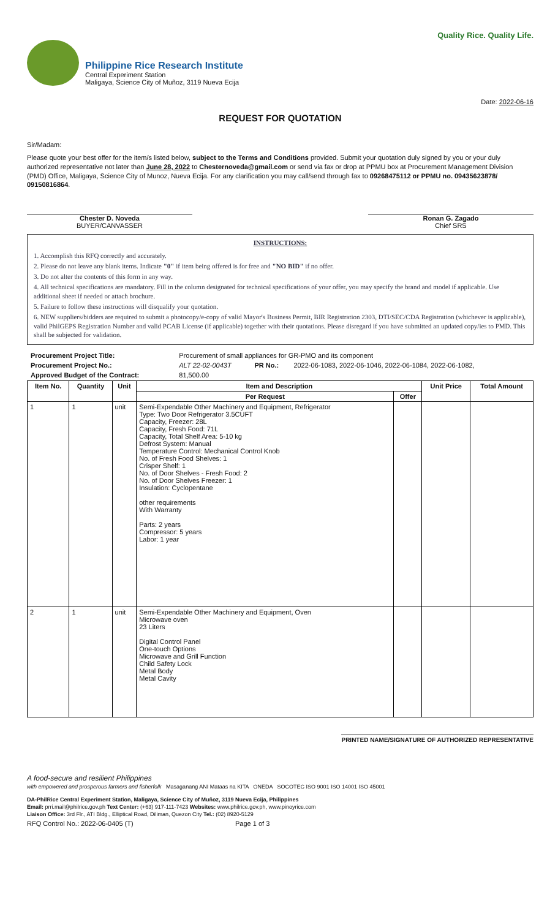Philippine Rice Research Institute
Central Experiment Station
Maligaya, Science City of Muñoz, 3119 Nueva Ecija
Quality Rice. Quality Life.
Date: 2022-06-16
REQUEST FOR QUOTATION
Sir/Madam:
Please quote your best offer for the item/s listed below, subject to the Terms and Conditions provided. Submit your quotation duly signed by you or your duly authorized representative not later than June 28, 2022 to Chesternoveda@gmail.com or send via fax or drop at PPMU box at Procurement Management Division (PMD) Office, Maligaya, Science City of Munoz, Nueva Ecija. For any clarification you may call/send through fax to 09268475112 or PPMU no. 09435623878/ 09150816864.
Chester D. Noveda
BUYER/CANVASSER
Ronan G. Zagado
Chief SRS
INSTRUCTIONS:
1. Accomplish this RFQ correctly and accurately.
2. Please do not leave any blank items. Indicate "0" if item being offered is for free and "NO BID" if no offer.
3. Do not alter the contents of this form in any way.
4. All technical specifications are mandatory. Fill in the column designated for technical specifications of your offer, you may specify the brand and model if applicable. Use additional sheet if needed or attach brochure.
5. Failure to follow these instructions will disqualify your quotation.
6. NEW suppliers/bidders are required to submit a photocopy/e-copy of valid Mayor's Business Permit, BIR Registration 2303, DTI/SEC/CDA Registration (whichever is applicable), valid PhilGEPS Registration Number and valid PCAB License (if applicable) together with their quotations. Please disregard if you have submitted an updated copy/ies to PMD. This shall be subjected for validation.
| Procurement Project Title: | Procurement of small appliances for GR-PMO and its component | | |
| Procurement Project No.: | ALT 22-02-0043T | PR No.: | 2022-06-1083, 2022-06-1046, 2022-06-1084, 2022-06-1082, |
| Approved Budget of the Contract: | 81,500.00 | | |
| Item No. | Quantity | Unit | Item and Description | | Unit Price | Total Amount |
| --- | --- | --- | --- | --- | --- | --- |
| | | | Per Request | Offer | | |
| 1 | 1 | unit | Semi-Expendable Other Machinery and Equipment, Refrigerator Type: Two Door Refrigerator 3.5CUFT Capacity, Freezer: 28L Capacity, Fresh Food: 71L Capacity, Total Shelf Area: 5-10 kg Defrost System: Manual Temperature Control: Mechanical Control Knob No. of Fresh Food Shelves: 1 Crisper Shelf: 1 No. of Door Shelves - Fresh Food: 2 No. of Door Shelves Freezer: 1 Insulation: Cyclopentane other requirements With Warranty Parts: 2 years Compressor: 5 years Labor: 1 year | | | |
| 2 | 1 | unit | Semi-Expendable Other Machinery and Equipment, Oven Microwave oven 23 Liters Digital Control Panel One-touch Options Microwave and Grill Function Child Safety Lock Metal Body Metal Cavity | | | |
PRINTED NAME/SIGNATURE OF AUTHORIZED REPRESENTATIVE
A food-secure and resilient Philippines
with empowered and prosperous farmers and fisherfolk Masaganang ANI Mataas na KITA ONEDA SOCOTEC ISO 9001 ISO 14001 ISO 45001
DA-PhilRice Central Experiment Station, Maligaya, Science City of Muñoz, 3119 Nueva Ecija, Philippines
Email: prri.mail@philrice.gov.ph Text Center: (+63) 917-111-7423 Websites: www.philrice.gov.ph, www.pinoyrice.com
Liaison Office: 3rd Flr., ATI Bldg., Elliptical Road, Diliman, Quezon City Tel.: (02) 8920-5129
RFQ Control No.: 2022-06-0405 (T) Page 1 of 3